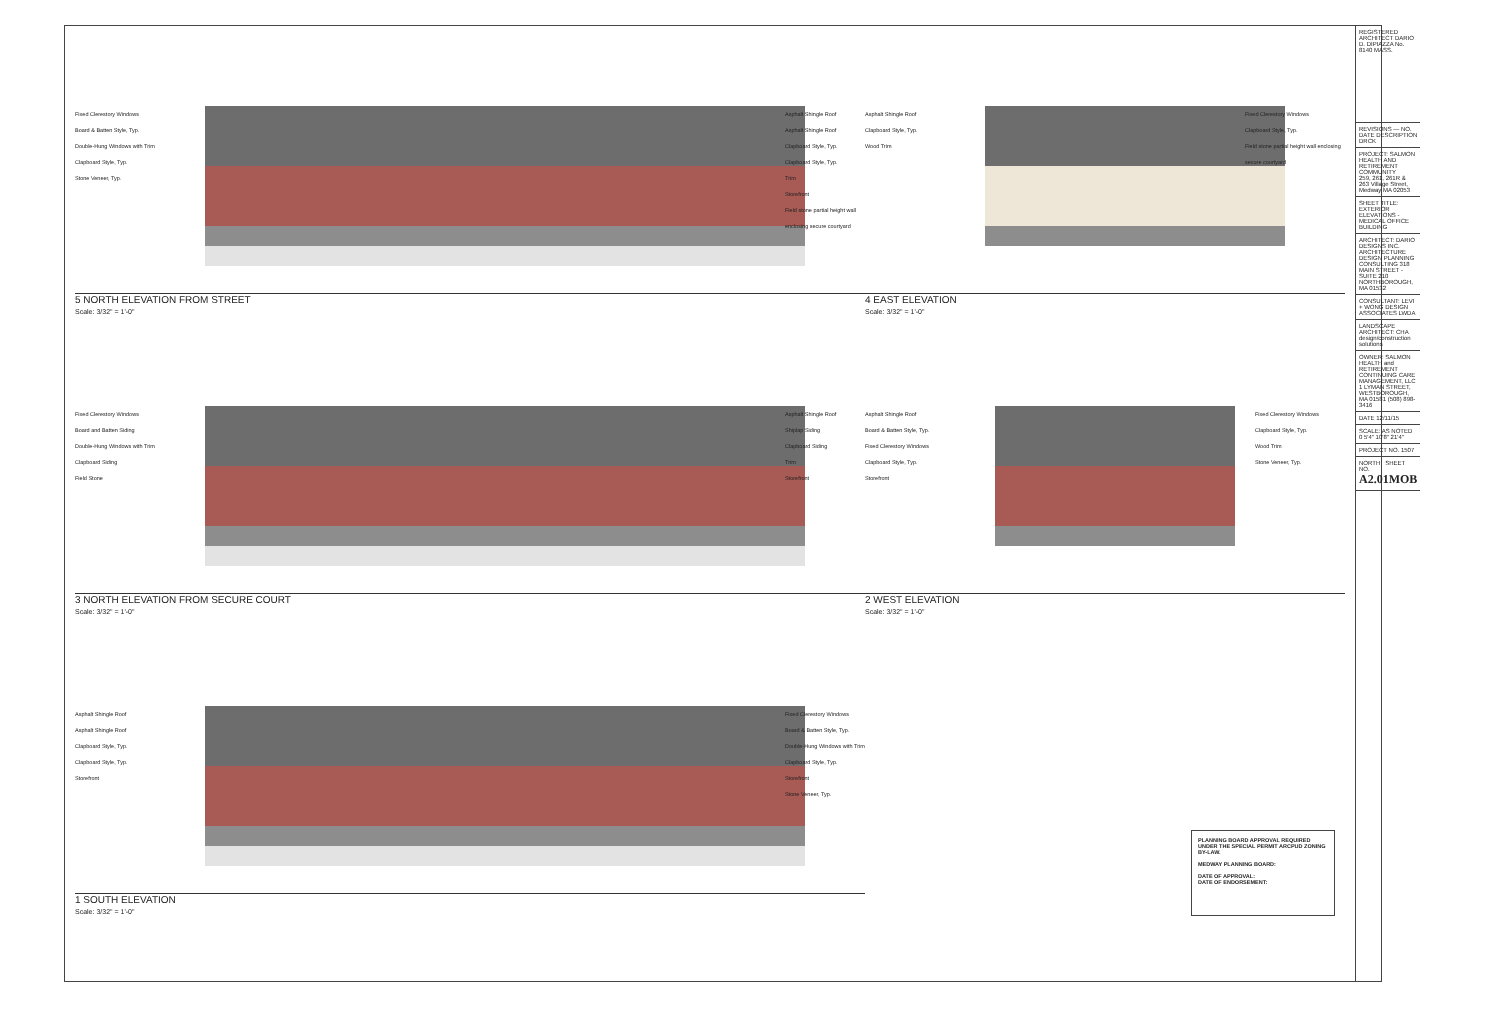Fixed Clerestory Windows
Board & Batten Style, Typ.
Double-Hung Windows with Trim
Clapboard Style, Typ.
Stone Veneer, Typ.
Asphalt Shingle Roof
Asphalt Shingle Roof
Clapboard Style, Typ.
Clapboard Style, Typ.
Trim
Storefront
Field stone partial height wall enclosing secure courtyard
5 NORTH ELEVATION FROM STREET
Scale: 3/32" = 1'-0"
Asphalt Shingle Roof
Clapboard Style, Typ.
Wood Trim
Fixed Clerestory Windows
Clapboard Style, Typ.
Field stone partial height wall enclosing secure courtyard
4 EAST ELEVATION
Scale: 3/32" = 1'-0"
Fixed Clerestory Windows
Board and Batten Siding
Double-Hung Windows with Trim
Clapboard Siding
Field Stone
Asphalt Shingle Roof
Shiplap Siding
Clapboard Siding
Trim
Storefront
3 NORTH ELEVATION FROM SECURE COURT
Scale: 3/32" = 1'-0"
Asphalt Shingle Roof
Board & Batten Style, Typ.
Fixed Clerestory Windows
Clapboard Style, Typ.
Storefront
Fixed Clerestory Windows
Clapboard Style, Typ.
Wood Trim
Stone Veneer, Typ.
2 WEST ELEVATION
Scale: 3/32" = 1'-0"
Asphalt Shingle Roof
Asphalt Shingle Roof
Clapboard Style, Typ.
Clapboard Style, Typ.
Storefront
Fixed Clerestory Windows
Board & Batten Style, Typ.
Double-Hung Windows with Trim
Clapboard Style, Typ.
Storefront
Stone Veneer, Typ.
1 SOUTH ELEVATION
Scale: 3/32" = 1'-0"
PLANNING BOARD APPROVAL REQUIRED UNDER THE SPECIAL PERMIT ARCPUD ZONING BY-LAW.
MEDWAY PLANNING BOARD:
DATE OF APPROVAL:
DATE OF ENDORSEMENT:
REGISTERED ARCHITECT DARIO D. DIPIAZZA No. 8140 MASS.
REVISIONS — NO. DATE DESCRIPTION DRCK
PROJECT: SALMON HEALTH AND RETIREMENT COMMUNITY
259, 261, 261R & 263 Village Street, Medway MA 02053
SHEET TITLE: EXTERIOR ELEVATIONS - MEDICAL OFFICE BUILDING
ARCHITECT: DARIO DESIGNS INC. ARCHITECTURE DESIGN PLANNING CONSULTING 318 MAIN STREET - SUITE 210 NORTHBOROUGH, MA 01532
CONSULTANT: LEVI + WONG DESIGN ASSOCIATES LWDA
LANDSCAPE ARCHITECT: CHA design/construction solutions
OWNER: SALMON HEALTH and RETIREMENT
CONTINUING CARE MANAGEMENT, LLC
1 LYMAN STREET, WESTBOROUGH, MA 01581 (508) 898-3416
DATE 12/11/15
SCALE: AS NOTED
0 5'4" 10'8" 21'4"
PROJECT NO. 1507
NORTH SHEET NO.
A2.01MOB